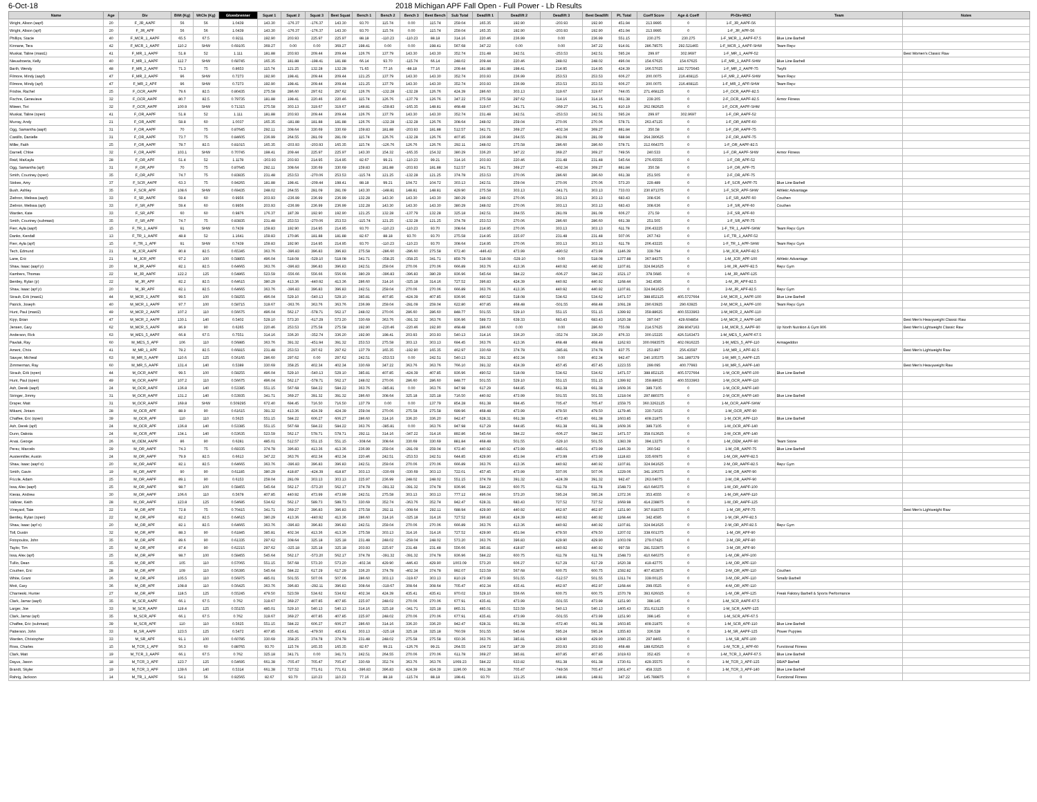6-Oct-18 2018 Michigan APF Fall Open - Full Power - Lb Results
| Name | Age | Div | BWt (Kg) | WtCls (Kg) | Glossbrenner | Squat 1 | Squat 2 | Squat 3 | Best Squat | Bench 1 | Bench 2 | Bench 3 | Best Bench | Sub Total | Deadlift 1 | Deadlift 2 | Deadlift 3 | Best Deadlift | PL Total | Coeff Score | Age & Coeff | Pl-Div-WtCl | Team | Notes |
| --- | --- | --- | --- | --- | --- | --- | --- | --- | --- | --- | --- | --- | --- | --- | --- | --- | --- | --- | --- | --- | --- | --- | --- | --- |
| Wright, Alison (aapf) | 20 | F_JR_AAPF | 56 | 56 | 1.0439 | 143.30 | -176.37 | -176.37 | 143.30 | 93.70 | 115.74 | 0.00 | 115.74 | 259.04 | 165.35 | 192.90 | -203.93 | 192.90 | 451.94 | 213.9995 | 0 | 1-F_JR_AAPF-56 | | |
| Wright, Alison (apf) | 20 | F_JR_APF | 56 | 56 | 1.0439 | 143.30 | -176.37 | -176.37 | 143.30 | 93.70 | 115.74 | 0.00 | 115.74 | 259.04 | 165.35 | 192.90 | -203.93 | 192.90 | 451.94 | 213.9995 | 0 | 1-F_JR_APF-56 | | |
| Phillips, Stacie | 40 | F_MCR_1_AAPF | 65.5 | 67.5 | 0.9211 | 192.90 | 203.93 | 225.97 | 225.97 | 88.18 | -110.23 | -110.23 | 88.18 | 314.16 | 220.46 | 236.99 | 0.00 | 236.99 | 551.15 | 230.275 | 230.275 | 1-F_MCR_1_AAPF-67.5 | Blue Line Barbell | |
| Kinnane, Tera | 42 | F_MCR_1_AAPF | 110.2 | SHW | 0.69105 | 369.27 | 0.00 | 0.00 | 369.27 | 198.41 | 0.00 | 0.00 | 198.41 | 567.68 | 347.22 | 0.00 | 0.00 | 347.22 | 914.91 | 286.78575 | 292.521465 | 1-F_MCR_1_AAPF-SHW | Team Repz | |
| Muskat, Taline (mast1) | 41 | F_MR_1_AAPF | 51.8 | 52 | 1.111 | 181.88 | 203.93 | 209.44 | 209.44 | 126.76 | 137.79 | 143.30 | 143.30 | 352.74 | 231.48 | 242.51 | -253.53 | 242.51 | 595.24 | 299.97 | 302.9697 | 1-F_MR_1_AAPF-52 | | Best Women's Classic Raw |
| Nieuwboerta, Kelly | 40 | F_MR_1_AAPF | 112.7 | SHW | 0.68745 | 165.35 | 181.88 | -198.41 | 181.88 | 66.14 | 93.70 | -115.74 | 66.14 | 248.02 | 209.44 | 220.46 | 248.02 | 248.02 | 496.04 | 154.67625 | 154.67625 | 1-F_MR_1_AAPF-SHW | Blue Line Barbell | |
| Barth, Wendy | 48 | F_MR_2_AAPF | 71.3 | 75 | 0.8653 | 115.74 | 121.25 | 132.28 | 132.28 | 71.65 | 77.16 | -88.18 | 77.16 | 209.44 | 181.88 | 198.41 | 214.95 | 214.95 | 424.39 | 166.57025 | 182.7275645 | 1-F_MR_2_AAPF-75 | Twyfit | |
| Filmore, Mindy (aapf) | 47 | F_MR_2_AAPF | 96 | SHW | 0.7273 | 192.90 | 198.41 | 209.44 | 209.44 | 121.25 | 137.79 | 143.30 | 143.30 | 352.74 | 203.93 | 236.99 | 253.53 | 253.53 | 606.27 | 200.0075 | 216.408115 | 1-F_MR_2_AAPF-SHW | Team Repz | |
| Filmore, Mindy (apf) | 47 | F_MR_2_APF | 96 | SHW | 0.7273 | 192.90 | 198.41 | 209.44 | 209.44 | 121.25 | 137.79 | 143.30 | 143.30 | 352.74 | 203.93 | 236.99 | 253.53 | 253.53 | 606.27 | 200.0075 | 216.408115 | 1-F_MR_2_APF-SHW | Team Repz | |
| Frisbie, Rachel | 25 | F_OCR_AAPF | 79.6 | 82.5 | 0.80435 | 275.58 | 286.60 | 297.62 | 297.62 | 126.76 | -132.28 | -132.28 | 126.76 | 424.39 | 286.60 | 303.13 | 319.67 | 319.67 | 744.05 | 271.468125 | 0 | 1-F_OCR_AAPF-82.5 | | |
| Fischre, Genevieve | 32 | F_OCR_AAPF | 80.7 | 82.5 | 0.79735 | 181.88 | 198.41 | 220.46 | 220.46 | 115.74 | 126.76 | -137.79 | 126.76 | 347.22 | 275.58 | 297.62 | 314.16 | 314.16 | 661.38 | 239.205 | 0 | 2-F_OCR_AAPF-82.5 | Armor Fitness | |
| Miteen, Tori | 32 | F_OCR_AAPF | 100.9 | SHW | 0.71315 | 275.58 | 303.13 | 319.67 | 319.67 | 148.81 | -159.83 | -165.35 | 148.81 | 468.48 | 319.67 | 341.71 | -369.27 | 341.71 | 810.19 | 262.082625 | 0 | 1-F_OCR_AAPF-SHW | | |
| Muskat, Taline (open) | 41 | F_OR_AAPF | 51.8 | 52 | 1.111 | 181.88 | 203.93 | 209.44 | 209.44 | 126.76 | 137.79 | 143.30 | 143.30 | 352.74 | 231.48 | 242.51 | -253.53 | 242.51 | 595.24 | 299.97 | 302.9697 | 1-F_OR_AAPF-52 | | |
| Murray, Andy | 21 | F_OR_AAPF | 58.8 | 60 | 1.0037 | 165.35 | -181.88 | 181.88 | 181.88 | 126.76 | -132.28 | -132.28 | 126.76 | 308.64 | 248.02 | 259.04 | 270.06 | 270.06 | 578.71 | 263.47125 | 0 | 1-F_OR_AAPF-60 | | |
| Ogg, Samantha (aapf) | 31 | F_OR_AAPF | 70 | 75 | 0.87645 | 292.11 | 308.64 | 330.69 | 330.69 | 159.83 | 181.88 | -203.93 | 181.88 | 512.57 | 341.71 | 369.27 | -402.34 | 369.27 | 881.84 | 350.58 | 0 | 1-F_OR_AAPF-75 | | |
| Castillo, Danielle | 31 | F_OR_AAPF | 73.7 | 75 | 0.84605 | 236.99 | 264.55 | 281.09 | 281.09 | 115.74 | 126.76 | -132.28 | 126.76 | 407.85 | 236.99 | 264.55 | 281.09 | 281.09 | 688.94 | 264.390625 | 0 | 2-F_OR_AAPF-75 | | |
| Miller, Faith | 25 | F_OR_AAPF | 78.7 | 82.5 | 0.81015 | 165.35 | -203.93 | -203.93 | 165.35 | 115.74 | -126.76 | 126.76 | 126.76 | 292.11 | 248.02 | 275.58 | 286.60 | 286.60 | 578.71 | 212.664375 | 0 | 1-F_OR_AAPF-82.5 | | |
| Darnell, Chloe | 32 | F_OR_AAPF | 103.1 | SHW | 0.70745 | 198.41 | 209.44 | 225.97 | 225.97 | 143.30 | 154.32 | -165.35 | 154.32 | 380.29 | 336.20 | 347.22 | 369.27 | 369.27 | 749.56 | 240.533 | 0 | 1-F_OR_AAPF-SHW | Armor Fitness | |
| Reid, MaKayla | 28 | F_OR_APF | 51.4 | 52 | 1.1178 | -203.93 | 203.93 | 214.95 | 214.95 | 82.67 | 99.21 | -110.23 | 99.21 | 314.16 | 203.93 | 220.46 | 231.48 | 231.48 | 545.64 | 276.65555 | 0 | 1-F_OR_APF-52 | | |
| Ogg, Samantha (apf) | 31 | F_OR_APF | 70 | 75 | 0.87645 | 292.11 | 308.64 | 330.69 | 330.69 | 159.83 | 181.88 | -203.93 | 181.88 | 512.57 | 341.71 | 369.27 | -402.34 | 369.27 | 881.84 | 350.58 | 0 | 1-F_OR_APF-75 | | |
| Smith, Courtney (open) | 35 | F_OR_APF | 74.7 | 75 | 0.83835 | 231.48 | 253.53 | -270.06 | 253.53 | -115.74 | 121.25 | -132.28 | 121.25 | 374.78 | 253.53 | 270.06 | 286.60 | 286.60 | 661.38 | 251.505 | 0 | 2-F_OR_APF-75 | | |
| Stokes, Amy | 37 | F_SCR_AAPF | 63.3 | 75 | 0.94265 | 181.88 | 198.41 | -209.44 | 198.41 | 88.18 | 99.21 | 104.72 | 104.72 | 303.13 | 242.51 | 259.04 | 270.06 | 270.06 | 573.20 | 229.489 | 0 | 1-F_SCR_AAPF-75 | Blue Line Barbell | |
| Bush, Ashley | 35 | F_SCR_APF | 108.6 | SHW | 0.69435 | 248.02 | 264.55 | 281.09 | 281.09 | 143.30 | -148.81 | 148.81 | 148.81 | 429.90 | 275.58 | 303.13 | -341.71 | 303.13 | 733.03 | 230.871375 | 0 | 1-F_SCR_APF-SHW | Athletic Advantage | |
| Ziebron, Melissa (aapf) | 33 | F_SR_AAPF | 59.4 | 60 | 0.9956 | 203.93 | -236.99 | 236.99 | 236.99 | 132.28 | 143.30 | 143.30 | 143.30 | 380.29 | 248.02 | 270.06 | 303.13 | 303.13 | 683.43 | 308.636 | 0 | 1-F_SR_AAPF-60 | Couthen | |
| Ziebron, Melissa (apf) | 33 | F_SR_APF | 59.4 | 60 | 0.9956 | 203.93 | -236.99 | 236.99 | 236.99 | 132.28 | 143.30 | 143.30 | 143.30 | 380.29 | 248.02 | 270.06 | 303.13 | 303.13 | 683.43 | 308.636 | 0 | 1-F_SR_APF-60 | Couthen | |
| Warden, Kate | 33 | F_SR_APF | 60 | 60 | 0.9876 | 176.37 | 187.39 | 192.90 | 192.90 | 121.25 | 132.28 | -137.79 | 132.28 | 325.18 | 242.51 | 264.55 | 281.09 | 281.09 | 606.27 | 271.59 | 0 | 2-F_SR_APF-60 | | |
| Smith, Courtney (submast) | 35 | F_SR_APF | 74.7 | 75 | 0.83835 | 231.48 | 253.53 | -270.06 | 253.53 | -115.74 | 121.25 | -132.28 | 121.25 | 374.78 | 253.53 | 270.06 | 286.60 | 286.60 | 661.38 | 251.505 | 0 | 1-F_SR_APF-75 | | |
| Fierr, Ayla (aapf) | 15 | F_TR_1_AAPF | 91 | SHW | 0.7439 | 159.83 | 192.90 | 214.95 | 214.95 | 93.70 | -110.23 | -110.23 | 93.70 | 308.64 | 214.95 | 270.06 | 303.13 | 303.13 | 611.78 | 206.43225 | 0 | 1-F_TR_1_AAPF-SHW | Team Repz Gym | |
| Danko, Kendall | 13 | F_TR_1_AAPF | 48.8 | 52 | 1.1641 | 159.83 | 170.86 | 181.88 | 181.88 | 82.67 | 88.18 | 93.70 | 93.70 | 275.58 | 214.95 | 225.97 | 231.48 | 231.48 | 507.06 | 267.743 | 0 | 1-F_TR_1_AAPF-52 | | |
| Fierr, Ayla (apf) | 15 | F_TR_1_APF | 91 | SHW | 0.7439 | 159.83 | 192.90 | 214.95 | 214.95 | 93.70 | -110.23 | -110.23 | 93.70 | 308.64 | 214.95 | 270.06 | 303.13 | 303.13 | 611.78 | 206.43225 | 0 | 1-F_TR_1_APF-SHW | Team Repz Gym | |
| Tech, Edmund | 21 | M_JCR_AAPF | 80.8 | 82.5 | 0.65345 | 363.76 | -396.83 | 396.83 | 396.83 | 275.58 | -286.60 | -286.60 | 275.58 | 672.40 | -446.43 | 473.99 | -490.52 | 473.99 | 1146.39 | 339.794 | 0 | 1-M_JCR_AAPF-82.5 | | |
| Lane, Eric | 21 | M_JCR_APF | 97.2 | 100 | 0.58855 | 496.04 | 518.08 | -529.10 | 518.08 | 341.71 | -358.25 | -358.25 | 341.71 | 859.79 | 518.08 | -529.10 | 0.00 | 518.08 | 1377.88 | 367.84375 | 0 | 1-M_JCR_APF-100 | Athletic Advantage | |
| Shaw, Isaac (aapf jr) | 20 | M_JR_AAPF | 82.1 | 82.5 | 0.64665 | 363.76 | -396.83 | 396.83 | 396.83 | 242.51 | 259.04 | 270.06 | 270.06 | 666.89 | 363.76 | 413.36 | 440.92 | 440.92 | 1107.81 | 324.941625 | 0 | 1-M_JR_AAPF-82.5 | Repz Gym | |
| Kambers, Thomas | 22 | M_JR_AAPF | 122.2 | 125 | 0.54865 | 523.59 | -556.66 | 556.66 | 556.66 | 380.29 | -396.83 | -396.83 | 380.29 | 936.96 | 545.64 | 584.22 | -606.27 | 584.22 | 1521.17 | 378.5685 | 0 | 1-M_JR_AAPF-125 | | |
| Bentley, Rylan (jr) | 22 | M_JR_APF | 82.2 | 82.5 | 0.64615 | 380.29 | 413.36 | -440.92 | 413.36 | 286.60 | 314.16 | -325.18 | 314.16 | 727.52 | 396.83 | 424.39 | 440.92 | 440.92 | 1168.44 | 342.4595 | 0 | 1-M_JR_APF-82.5 | | |
| Shaw, Isaac (apf jr) | 20 | M_JR_APF | 82.1 | 82.5 | 0.64665 | 363.76 | -396.83 | 396.83 | 396.83 | 242.51 | 259.04 | 270.06 | 270.06 | 666.89 | 363.76 | 413.36 | 440.92 | 440.92 | 1107.81 | 324.941625 | 0 | 2-M_JR_APF-82.5 | Repz Gym | |
| Straub, Erik (mast1) | 44 | M_MCR_1_AAPF | 99.5 | 100 | 0.58255 | 496.04 | 529.10 | -540.13 | 529.10 | 385.81 | 407.85 | -424.39 | 407.85 | 936.96 | 490.52 | 518.08 | 534.62 | 534.62 | 1471.57 | 388.852125 | 405.5727664 | 1-M_MCR_1_AAPF-100 | Blue Line Barbell | |
| Patrick, Joseph | 40 | M_MCR_1_AAPF | 97.7 | 100 | 0.58715 | 319.67 | -363.76 | 363.76 | 363.76 | 236.99 | 259.04 | -281.09 | 259.04 | 622.80 | 407.85 | 468.48 | -501.55 | 468.48 | 1091.28 | 290.63925 | 290.63925 | 2-M_MCR_1_AAPF-100 | Team Repz Gym | |
| Hunt, Paul (mast2) | 49 | M_MCR_2_AAPF | 107.2 | 110 | 0.56675 | 496.04 | 562.17 | -578.71 | 562.17 | 248.02 | 270.06 | 286.60 | 286.60 | 848.77 | 501.55 | 529.10 | 551.15 | 551.15 | 1399.92 | 359.88625 | 400.5533963 | 1-M_MCR_2_AAPF-110 | | |
| Kipp, Brian | 47 | M_MCR_2_AAPF | 130.1 | 140 | 0.5402 | 529.10 | 573.20 | -617.29 | 573.20 | 330.69 | 363.76 | -391.32 | 363.76 | 936.96 | 589.73 | 639.33 | 683.43 | 683.43 | 1620.38 | 397.047 | 429.604854 | 1-M_MCR_2_AAPF-140 | | Best Men's Heavyweight Classic Raw |
| Jensen, Gary | 62 | M_MCR_5_AAPF | 86.9 | 90 | 0.6265 | 220.46 | 253.53 | 275.58 | 275.58 | 192.90 | -220.46 | -220.46 | 192.90 | 468.48 | 286.60 | 0.00 | 0.00 | 286.60 | 755.08 | 214.57625 | 298.9047163 | 1-M_MCR_5_AAPF-90 | Up North Nutrition & Gym 906 | Best Men's Lightweight Classic Raw |
| Anderson, Rick | 63 | M_MES_5_AAPF | 66.8 | 67.5 | 0.7551 | 314.16 | 336.20 | -352.74 | 336.20 | 192.90 | 198.41 | 203.93 | 203.93 | 540.13 | 314.16 | 336.20 | -352.74 | 336.20 | 876.33 | 300.15225 | 426.5163473 | 1-M_MES_5_AAPF-67.5 | | |
| Pawlak, Ray | 60 | M_MES_5_APF | 106 | 110 | 0.56885 | 363.76 | 391.32 | -451.94 | 391.32 | 253.53 | 275.58 | 303.13 | 303.13 | 694.45 | 363.76 | 413.36 | 468.48 | 468.48 | 1162.93 | 300.0683575 | 402.0916225 | 1-M_MES_5_APF-110 | Armageddon | |
| Ament, Chris | 41 | M_MR_1_APF | 78.2 | 82.5 | 0.66815 | 231.48 | 253.53 | 297.62 | 297.62 | 137.79 | 165.35 | -192.90 | 165.35 | 462.97 | 330.69 | 374.78 | -385.81 | 374.78 | 837.75 | 253.897 | 256.43597 | 1-M_MR_1_APF-82.5 | | Best Men's Lightweight Raw |
| Sawyer, Micheal | 63 | M_MR_5_AAPF | 110.6 | 125 | 0.56165 | 286.60 | 297.62 | 0.00 | 297.62 | 242.51 | -253.53 | 0.00 | 242.51 | 540.13 | 391.32 | 402.34 | 0.00 | 402.34 | 942.47 | 240.105375 | 341.1897379 | 1-M_MR_5_AAPF-125 | | |
| Zimmerman, Ray | 60 | M_MR_5_AAPF | 131.4 | 140 | 0.5389 | 330.69 | 358.25 | 402.34 | 402.34 | 330.69 | 347.22 | 363.76 | 363.76 | 766.10 | 391.32 | 424.39 | 457.45 | 457.45 | 1223.55 | 299.095 | 400.77993 | 1-M_MR_5_AAPF-140 | | Best Men's Heavyweight Raw |
| Straub, Erik (open) | 44 | M_OCR_AAPF | 99.5 | 100 | 0.58255 | 496.04 | 529.10 | -540.13 | 529.10 | 385.81 | 407.85 | -424.39 | 407.85 | 936.96 | 490.52 | 518.08 | 534.62 | 534.62 | 1471.57 | 388.852125 | 405.5727664 | 1-M_OCR_AAPF-100 | Blue Line Barbell | |
| Hunt, Paul (open) | 49 | M_OCR_AAPF | 107.2 | 110 | 0.56675 | 496.04 | 562.17 | -578.71 | 562.17 | 248.02 | 270.06 | 286.60 | 286.60 | 848.77 | 501.55 | 529.10 | 551.15 | 551.15 | 1399.92 | 359.88625 | 400.5533963 | 1-M_OCR_AAPF-110 | | |
| Ash, Derek (aapf) | 24 | M_OCR_AAPF | 136.8 | 140 | 0.53385 | 551.15 | 567.68 | 584.22 | 584.22 | 363.76 | -385.81 | 0.00 | 363.76 | 947.98 | 617.29 | 644.85 | 661.38 | 661.38 | 1609.36 | 389.7105 | 0 | 1-M_OCR_AAPF-140 | | |
| Stringer, Jimmy | 31 | M_OCR_AAPF | 131.2 | 140 | 0.53935 | 341.71 | 369.27 | 391.32 | 391.32 | 286.60 | 308.64 | 325.18 | 325.18 | 716.50 | 440.92 | 473.99 | 501.55 | 501.55 | 1218.04 | 297.880375 | 0 | 2-M_OCR_AAPF-140 | Blue Line Barbell | |
| Draper, Matt | 31 | M_OCR_AAPF | 169.8 | SHW | 0.509295 | 672.40 | 694.45 | 716.50 | 716.50 | 137.79 | 0.00 | 0.00 | 137.79 | 854.28 | 661.38 | 694.45 | 705.47 | 705.47 | 1559.75 | 360.3262125 | 0 | 1-M_OCR_AAPF-SHW | | |
| Mikami, Jintaro | 28 | M_OCR_APF | 88.9 | 90 | 0.61615 | 391.32 | 413.36 | 424.39 | 424.39 | 259.04 | 270.06 | 275.58 | 275.58 | 699.96 | 468.48 | 473.99 | 479.50 | 479.50 | 1179.46 | 330.71025 | 0 | 1-M_OCR_APF-90 | | |
| Chaffee, Eric (open) | 39 | M_OCR_APF | 110 | 110 | 0.5625 | 551.15 | 584.22 | 606.27 | 606.27 | 286.60 | 314.16 | 336.20 | 336.20 | 942.47 | 628.31 | 661.38 | -672.40 | 661.38 | 1603.85 | 409.21875 | 0 | 1-M_OCR_APF-110 | Blue Line Barbell | |
| Ash, Derek (apf) | 24 | M_OCR_APF | 136.8 | 140 | 0.53385 | 551.15 | 567.68 | 584.22 | 584.22 | 363.76 | -385.81 | 0.00 | 363.76 | 947.98 | 617.29 | 644.85 | 661.38 | 661.38 | 1609.36 | 389.7105 | 0 | 1-M_OCR_APF-140 | | |
| Dunn, Dakota | 24 | M_OCR_APF | 134.1 | 140 | 0.53635 | 523.59 | 562.17 | 578.71 | 578.71 | 292.11 | 314.16 | -347.22 | 314.16 | 892.86 | 545.64 | 584.22 | -606.27 | 584.22 | 1471.57 | 358.013625 | 0 | 2-M_OCR_APF-140 | | |
| Arvai, George | 26 | M_OEM_AAPF | 86 | 90 | 0.6281 | 485.01 | 512.57 | 551.15 | 551.15 | -308.64 | 308.64 | 330.69 | 330.69 | 881.84 | 468.48 | 501.55 | -529.10 | 501.55 | 1383.39 | 394.13275 | 0 | 1-M_OEM_AAPF-90 | Team Stone | |
| Perez, Marcelo | 29 | M_OR_AAPF | 74.3 | 75 | 0.69335 | 374.78 | 396.83 | 413.36 | 413.36 | 236.99 | 259.04 | -281.09 | 259.04 | 672.40 | 440.92 | 473.99 | -485.01 | 473.99 | 1146.39 | 360.542 | 0 | 1-M_OR_AAPF-75 | Blue Line Barbell | |
| Austermiller, Austin | 24 | M_OR_AAPF | 79.9 | 82.5 | 0.6613 | 347.22 | 363.76 | 402.34 | 402.34 | 220.46 | 242.51 | -253.53 | 242.51 | 644.85 | 429.90 | 451.94 | 473.99 | 473.99 | 1118.83 | 335.60975 | 0 | 1-M_OR_AAPF-82.5 | | |
| Shaw, Isaac (aapf o) | 20 | M_OR_AAPF | 82.1 | 82.5 | 0.64665 | 363.76 | -396.83 | 396.83 | 396.83 | 242.51 | 259.04 | 270.06 | 270.06 | 666.89 | 363.76 | 413.36 | 440.92 | 440.92 | 1107.81 | 324.941625 | 0 | 2-M_OR_AAPF-82.5 | Repz Gym | |
| Smith, Gavin | 19 | M_OR_AAPF | 90 | 90 | 0.61185 | 380.29 | 418.87 | -424.39 | 418.87 | 303.13 | -330.69 | -330.69 | 303.13 | 722.01 | 457.45 | 473.99 | 507.06 | 507.06 | 1229.06 | 341.106375 | 0 | 1-M_OR_AAPF-90 | | |
| Frizzle, Adam | 25 | M_OR_AAPF | 89.1 | 90 | 0.6153 | 259.04 | 281.09 | 303.13 | 303.13 | 225.97 | 236.99 | 248.02 | 248.02 | 551.15 | 374.78 | 391.32 | -424.39 | 391.32 | 942.47 | 263.04075 | 0 | 2-M_OR_AAPF-90 | | |
| Issa, Alex (aapf) | 25 | M_OR_AAPF | 98.7 | 100 | 0.58455 | 545.64 | 562.17 | -573.20 | 562.17 | 374.78 | -391.32 | -391.32 | 374.78 | 936.96 | 584.22 | 600.75 | 611.78 | 611.78 | 1548.73 | 410.646375 | 0 | 1-M_OR_AAPF-100 | | |
| Kieras, Andrew | 30 | M_OR_AAPF | 106.6 | 110 | 0.5678 | 407.85 | 440.92 | 473.99 | 473.99 | 242.51 | 275.58 | 303.13 | 303.13 | 777.12 | 496.04 | 573.20 | 595.24 | 595.24 | 1372.36 | 353.4555 | 0 | 1-M_OR_AAPF-110 | | |
| Valkner, Keith | 28 | M_OR_AAPF | 123.8 | 125 | 0.54685 | 534.62 | 562.17 | 589.73 | 589.73 | 330.69 | 352.74 | -363.76 | 352.74 | 942.47 | 628.31 | 683.43 | 727.52 | 727.52 | 1669.98 | 414.238875 | 0 | 1-M_OR_AAPF-125 | | |
| Vineyard, Tate | 22 | M_OR_APF | 72.8 | 75 | 0.70415 | 341.71 | 369.27 | 396.83 | 396.83 | 275.58 | 292.11 | -308.64 | 292.11 | 688.94 | 429.90 | 440.92 | 462.97 | 462.97 | 1151.90 | 367.918375 | 0 | 1-M_OR_APF-75 | | Best Men's Lightweight Raw |
| Bentley, Rylan (open) | 22 | M_OR_APF | 82.2 | 82.5 | 0.64615 | 380.29 | 413.36 | -440.92 | 413.36 | 286.60 | 314.16 | -325.18 | 314.16 | 727.52 | 396.83 | 424.39 | 440.92 | 440.92 | 1168.44 | 342.4595 | 0 | 1-M_OR_APF-82.5 | | |
| Shaw, Isaac (apf o) | 20 | M_OR_APF | 82.1 | 82.5 | 0.64665 | 363.76 | -396.83 | 396.83 | 396.83 | 242.51 | 259.04 | 270.06 | 270.06 | 666.89 | 363.76 | 413.36 | 440.92 | 440.92 | 1107.81 | 324.941625 | 0 | 2-M_OR_APF-82.5 | Repz Gym | |
| Toll, Dustin | 32 | M_OR_APF | 88.3 | 90 | 0.61845 | 385.81 | 402.34 | 413.36 | 413.36 | 275.58 | 303.13 | 314.16 | 314.16 | 727.52 | 429.90 | 451.94 | 479.50 | 479.50 | 1207.02 | 338.601375 | 0 | 1-M_OR_APF-90 | | |
| Fotopoulos, John | 35 | M_OR_APF | 89.6 | 90 | 0.61335 | 297.62 | 308.64 | 325.18 | 325.18 | 231.48 | 248.02 | -259.04 | 248.02 | 573.20 | 363.76 | 396.83 | 429.90 | 429.90 | 1003.09 | 279.07425 | 0 | 2-M_OR_APF-90 | | |
| Taylor, Tim | 25 | M_OR_APF | 87.4 | 90 | 0.62215 | 297.62 | -325.18 | 325.18 | 325.18 | 203.93 | 225.97 | 231.48 | 231.48 | 556.66 | 385.81 | 418.87 | 440.92 | 440.92 | 997.58 | 281.522875 | 0 | 3-M_OR_APF-90 | | |
| Issa, Alex (apf) | 25 | M_OR_APF | 98.7 | 100 | 0.58455 | 545.64 | 562.17 | -573.20 | 562.17 | 374.78 | -391.32 | -391.32 | 374.78 | 936.96 | 584.22 | 600.75 | 611.78 | 611.78 | 1548.73 | 410.646375 | 0 | 1-M_OR_APF-100 | | |
| Tullio, Dean | 35 | M_OR_APF | 105 | 110 | 0.57065 | 551.15 | 567.68 | 573.20 | 573.20 | -402.34 | 429.90 | -446.43 | 429.90 | 1003.09 | 573.20 | 606.27 | 617.29 | 617.29 | 1620.38 | 419.42775 | 0 | 1-M_OR_APF-110 | | |
| Couthen, Eric | 28 | M_OR_APF | 109 | 110 | 0.56395 | 545.64 | 584.22 | 617.29 | 617.29 | 336.20 | 374.78 | -402.34 | 374.78 | 992.07 | 523.59 | 567.68 | 600.75 | 600.75 | 1592.82 | 407.453875 | 0 | 2-M_OR_APF-110 | Couthen | |
| White, Grant | 26 | M_OR_APF | 105.5 | 110 | 0.56975 | 485.01 | 501.55 | 507.06 | 507.06 | 286.60 | 303.13 | -319.67 | 303.13 | 810.19 | 473.99 | 501.55 | -512.57 | 501.55 | 1311.74 | 339.00125 | 0 | 3-M_OR_APF-110 | Smallz Barbell | |
| Mott, Gary | 36 | M_OR_APF | 108.8 | 110 | 0.56425 | 363.76 | 396.83 | -292.11 | 396.83 | 308.64 | -319.67 | 308.64 | 308.64 | 705.47 | 402.34 | 435.41 | 462.97 | 462.97 | 1168.44 | 299.0525 | 0 | 4-M_OR_APF-110 | | |
| Charneski, Hunter | 27 | M_OR_APF | 118.5 | 125 | 0.55245 | 479.50 | 523.59 | 534.62 | 534.62 | 402.34 | 424.39 | 435.41 | 435.41 | 970.02 | 529.10 | 556.66 | 600.75 | 600.75 | 1570.78 | 393.626025 | 0 | 1-M_OR_APF-125 | Freak Faktory Barbell & Sports Performance | |
| Clark, Jamar (aapf) | 35 | M_SCR_AAPF | 66.1 | 67.5 | 0.762 | 319.67 | 369.27 | 407.85 | 407.85 | 225.97 | 248.02 | 270.06 | 270.06 | 677.91 | 435.41 | 473.99 | -501.55 | 473.99 | 1151.90 | 398.145 | 0 | 1-M_SCR_AAPF-67.5 | | |
| Larger, Joe | 33 | M_SCR_AAPF | 119.4 | 125 | 0.55155 | 485.01 | 529.10 | 540.13 | 540.13 | 314.16 | 325.18 | -341.71 | 325.18 | 865.31 | 485.01 | 523.59 | 540.13 | 540.13 | 1405.43 | 351.613125 | 0 | 1-M_SCR_AAPF-125 | | |
| Clark, Jamar (apf) | 35 | M_SCR_APF | 66.1 | 67.5 | 0.762 | 319.67 | 369.27 | 407.85 | 407.85 | 225.97 | 248.02 | 270.06 | 270.06 | 677.91 | 435.41 | 473.99 | -501.55 | 473.99 | 1151.90 | 398.145 | 0 | 1-M_SCR_APF-67.5 | | |
| Chaffee, Eric (submast) | 39 | M_SCR_APF | 110 | 110 | 0.5625 | 551.15 | 584.22 | 606.27 | 606.27 | 286.60 | 314.16 | 336.20 | 336.20 | 942.47 | 628.31 | 661.38 | -672.40 | 661.38 | 1603.85 | 409.21875 | 0 | 1-M_SCR_APF-110 | Blue Line Barbell | |
| Patterson, John | 33 | M_SR_AAPF | 123.5 | 125 | 0.5472 | 407.85 | 435.41 | -479.50 | 435.41 | 303.13 | -325.18 | 325.18 | 325.18 | 760.59 | 501.55 | 545.64 | 595.24 | 595.24 | 1355.83 | 336.528 | 0 | 1-M_SR_AAPF-125 | Power Puppies | |
| Warden, Christopher | 33 | M_SR_APF | 91.1 | 100 | 0.60785 | 330.69 | 358.25 | 374.78 | 374.78 | 231.48 | 248.02 | 275.58 | 275.58 | 650.36 | 363.76 | 385.81 | 429.90 | 429.90 | 1080.25 | 297.8465 | 0 | 1-M_SR_APF-100 | | |
| Ross, Charles | 15 | M_TCR_1_APF | 56.3 | 60 | 0.88765 | 93.70 | 115.74 | 165.35 | 165.35 | 82.67 | 99.21 | -126.76 | 99.21 | 264.55 | 104.72 | 187.39 | 203.93 | 203.93 | 468.48 | 188.625625 | 0 | 1-M_TCR_1_APF-60 | Functional Fitness | |
| Clark, Matt | 19 | M_TCR_3_AAPF | 66.1 | 67.5 | 0.762 | 325.18 | 341.71 | 0.00 | 341.71 | 242.51 | 264.55 | 270.06 | 270.06 | 611.78 | 369.27 | 385.81 | 407.85 | 407.85 | 1019.63 | 352.425 | 0 | 1-M_TCR_3_AAPF-67.5 | Blue Line Barbell | |
| Dayus, Jason | 18 | M_TCR_3_APF | 123.7 | 125 | 0.54695 | 661.38 | -705.47 | 705.47 | 705.47 | 330.69 | 352.74 | 363.76 | 363.76 | 1069.23 | 584.22 | 633.82 | 661.38 | 661.38 | 1730.61 | 429.35575 | 0 | 1-M_TCR_3_APF-125 | DBAP Barbell | |
| Brandt, Skyler | 19 | M_TCR_3_APF | 139.6 | 140 | 0.5314 | 661.38 | 727.52 | 771.61 | 771.61 | -396.83 | 396.83 | 424.39 | 424.39 | 1196.00 | 661.38 | 705.47 | -749.56 | 705.47 | 1901.47 | 458.3325 | 0 | 1-M_TCR_3_APF-140 | Blue Line Barbell | |
| Rahrig, Jackson | 14 | M_TR_1_AAPF | 54.1 | 56 | 0.92565 | 82.67 | 93.70 | 110.23 | 110.23 | 77.16 | 88.18 | -115.74 | 88.18 | 198.41 | 93.70 | 121.25 | 148.81 | 148.81 | 347.22 | 145.789875 | 0 | 0 | Functional Fitness | |